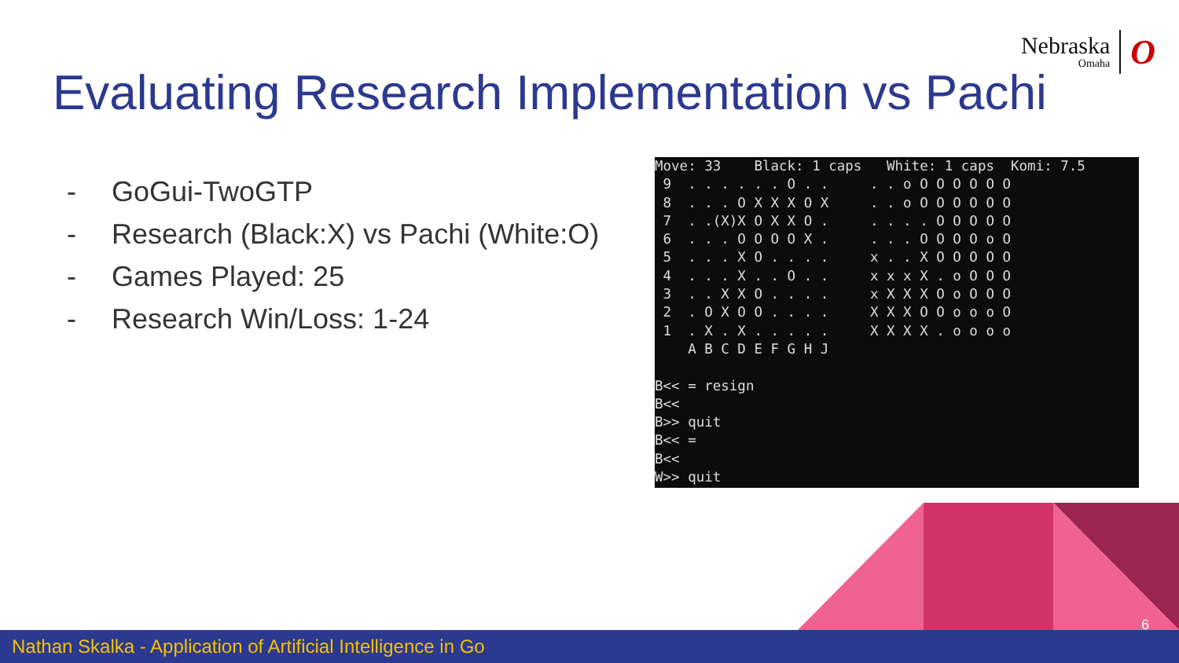Nebraska
Omaha
O
Evaluating Research Implementation vs Pachi
- GoGui-TwoGTP
- Research (Black:X) vs Pachi (White:O)
- Games Played: 25
- Research Win/Loss: 1-24
Move: 33    Black: 1 caps   White: 1 caps  Komi: 7.5
 9  . . . . . . O . .     . . o O O O O O O
 8  . . . O X X X O X     . . o O O O O O O
 7  . .(X)X O X X O .     . . . . O O O O O
 6  . . . O O O O X .     . . . O O O O o O
 5  . . . X O . . . .     x . . X O O O O O
 4  . . . X . . O . .     x x x X . o O O O
 3  . . X X O . . . .     x X X X O o O O O
 2  . O X O O . . . .     X X X O O o o o O
 1  . X . X . . . . .     X X X X . o o o o
    A B C D E F G H J

B<< = resign
B<<
B>> quit
B<< =
B<<
W>> quit
6
Nathan Skalka - Application of Artificial Intelligence in Go